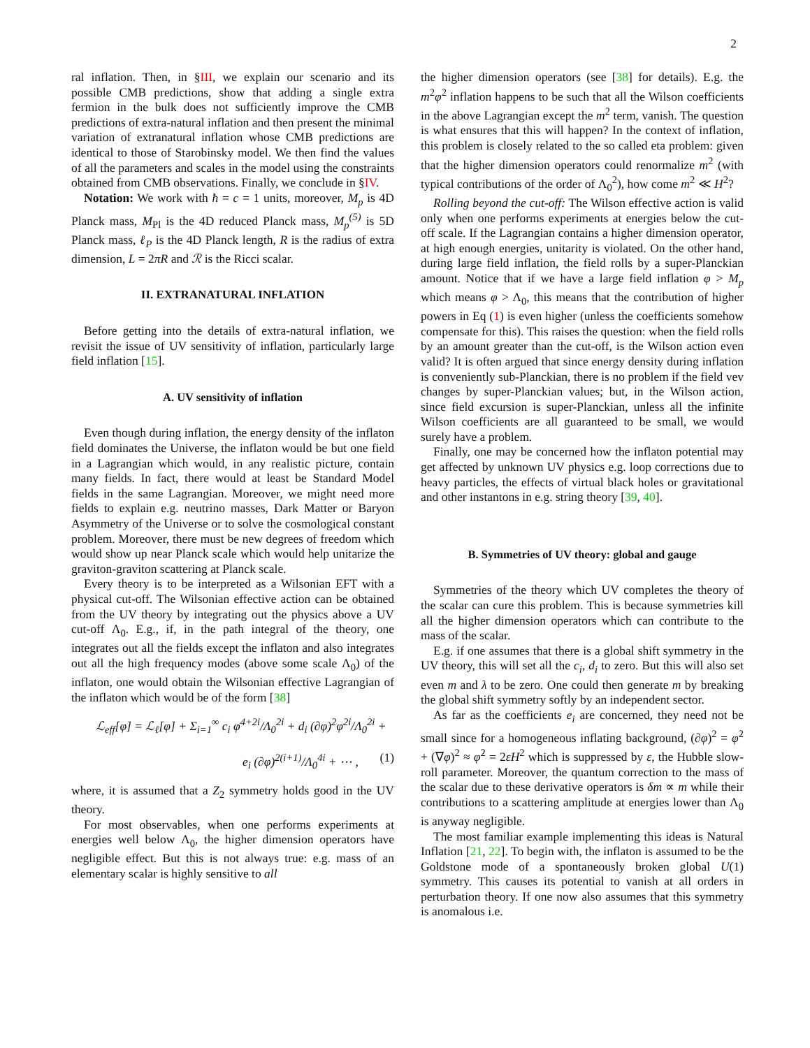2
ral inflation. Then, in §III, we explain our scenario and its possible CMB predictions, show that adding a single extra fermion in the bulk does not sufficiently improve the CMB predictions of extra-natural inflation and then present the minimal variation of extranatural inflation whose CMB predictions are identical to those of Starobinsky model. We then find the values of all the parameters and scales in the model using the constraints obtained from CMB observations. Finally, we conclude in §IV.
Notation: We work with ħ = c = 1 units, moreover, M<sub>p</sub> is 4D Planck mass, M<sub>Pl</sub> is the 4D reduced Planck mass, M<sub>p</sub><sup>(5)</sup> is 5D Planck mass, ℓ<sub>P</sub> is the 4D Planck length, R is the radius of extra dimension, L = 2πR and ℛ is the Ricci scalar.
II. EXTRANATURAL INFLATION
Before getting into the details of extra-natural inflation, we revisit the issue of UV sensitivity of inflation, particularly large field inflation [15].
A. UV sensitivity of inflation
Even though during inflation, the energy density of the inflaton field dominates the Universe, the inflaton would be but one field in a Lagrangian which would, in any realistic picture, contain many fields. In fact, there would at least be Standard Model fields in the same Lagrangian. Moreover, we might need more fields to explain e.g. neutrino masses, Dark Matter or Baryon Asymmetry of the Universe or to solve the cosmological constant problem. Moreover, there must be new degrees of freedom which would show up near Planck scale which would help unitarize the graviton-graviton scattering at Planck scale.
Every theory is to be interpreted as a Wilsonian EFT with a physical cut-off. The Wilsonian effective action can be obtained from the UV theory by integrating out the physics above a UV cut-off Λ<sub>0</sub>. E.g., if, in the path integral of the theory, one integrates out all the fields except the inflaton and also integrates out all the high frequency modes (above some scale Λ<sub>0</sub>) of the inflaton, one would obtain the Wilsonian effective Lagrangian of the inflaton which would be of the form [38]
ℒ<sub>eff</sub>[φ] = ℒ<sub>ℓ</sub>[φ] + Σ<sub>i=1</sub><sup>∞</sup> c<sub>i</sub> φ<sup>4+2i</sup>/Λ<sub>0</sub><sup>2i</sup> + d<sub>i</sub> (∂φ)<sup>2</sup>φ<sup>2i</sup>/Λ<sub>0</sub><sup>2i</sup> +
e<sub>i</sub> (∂φ)<sup>2(i+1)</sup>/Λ<sub>0</sub><sup>4i</sup> + ⋯ , (1)
where, it is assumed that a Z<sub>2</sub> symmetry holds good in the UV theory.
For most observables, when one performs experiments at energies well below Λ<sub>0</sub>, the higher dimension operators have negligible effect. But this is not always true: e.g. mass of an elementary scalar is highly sensitive to all
the higher dimension operators (see [38] for details). E.g. the m<sup>2</sup>φ<sup>2</sup> inflation happens to be such that all the Wilson coefficients in the above Lagrangian except the m<sup>2</sup> term, vanish. The question is what ensures that this will happen? In the context of inflation, this problem is closely related to the so called eta problem: given that the higher dimension operators could renormalize m<sup>2</sup> (with typical contributions of the order of Λ<sub>0</sub><sup>2</sup>), how come m<sup>2</sup> ≪ H<sup>2</sup>?
Rolling beyond the cut-off: The Wilson effective action is valid only when one performs experiments at energies below the cut-off scale. If the Lagrangian contains a higher dimension operator, at high enough energies, unitarity is violated. On the other hand, during large field inflation, the field rolls by a super-Planckian amount. Notice that if we have a large field inflation φ > M<sub>p</sub> which means φ > Λ<sub>0</sub>, this means that the contribution of higher powers in Eq (1) is even higher (unless the coefficients somehow compensate for this). This raises the question: when the field rolls by an amount greater than the cut-off, is the Wilson action even valid? It is often argued that since energy density during inflation is conveniently sub-Planckian, there is no problem if the field vev changes by super-Planckian values; but, in the Wilson action, since field excursion is super-Planckian, unless all the infinite Wilson coefficients are all guaranteed to be small, we would surely have a problem.
Finally, one may be concerned how the inflaton potential may get affected by unknown UV physics e.g. loop corrections due to heavy particles, the effects of virtual black holes or gravitational and other instantons in e.g. string theory [39, 40].
B. Symmetries of UV theory: global and gauge
Symmetries of the theory which UV completes the theory of the scalar can cure this problem. This is because symmetries kill all the higher dimension operators which can contribute to the mass of the scalar.
E.g. if one assumes that there is a global shift symmetry in the UV theory, this will set all the c<sub>i</sub>, d<sub>i</sub> to zero. But this will also set even m and λ to be zero. One could then generate m by breaking the global shift symmetry softly by an independent sector.
As far as the coefficients e<sub>i</sub> are concerned, they need not be small since for a homogeneous inflating background, (∂φ)<sup>2</sup> = φ̇<sup>2</sup> + (∇φ)<sup>2</sup> ≈ φ̇<sup>2</sup> = 2εH<sup>2</sup> which is suppressed by ε, the Hubble slow-roll parameter. Moreover, the quantum correction to the mass of the scalar due to these derivative operators is δm ∝ m while their contributions to a scattering amplitude at energies lower than Λ<sub>0</sub> is anyway negligible.
The most familiar example implementing this ideas is Natural Inflation [21, 22]. To begin with, the inflaton is assumed to be the Goldstone mode of a spontaneously broken global U(1) symmetry. This causes its potential to vanish at all orders in perturbation theory. If one now also assumes that this symmetry is anomalous i.e.